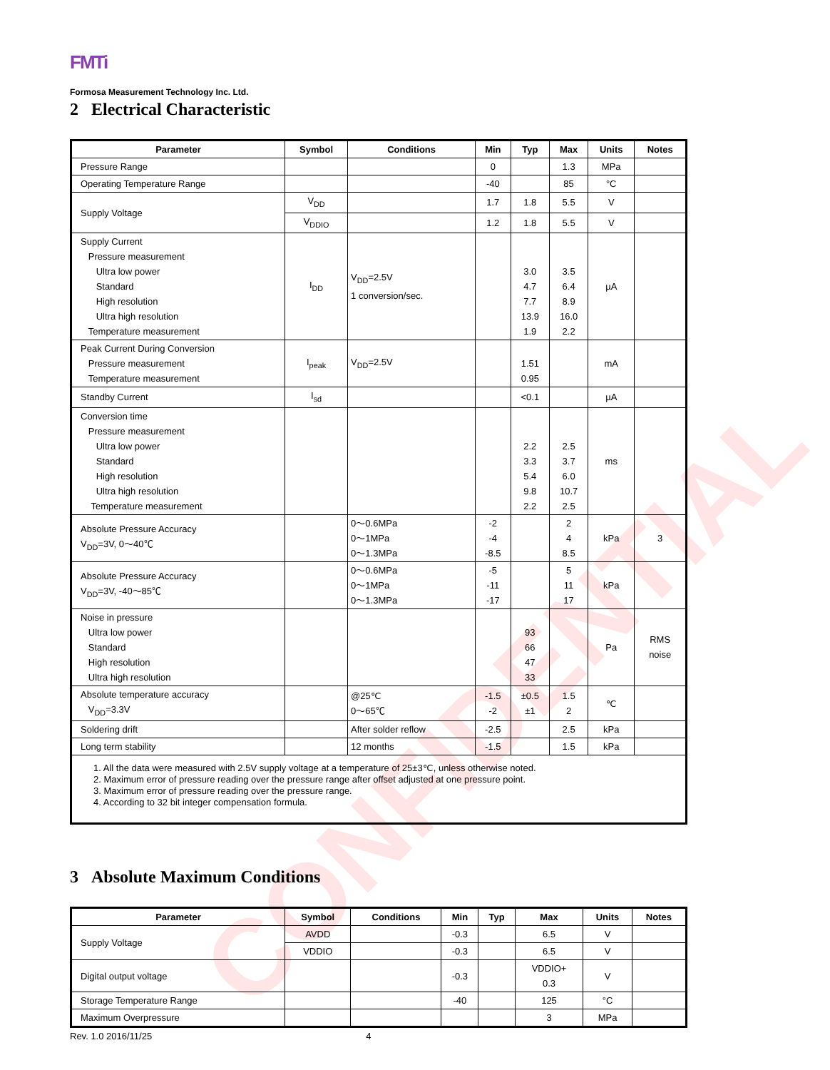CONFIDENTIAL
FMTi
Formosa Measurement Technology Inc. Ltd.
2 Electrical Characteristic
| Parameter | Symbol | Conditions | Min | Typ | Max | Units | Notes |
| --- | --- | --- | --- | --- | --- | --- | --- |
| Pressure Range | | | 0 | | 1.3 | MPa | |
| Operating Temperature Range | | | -40 | | 85 | °C | |
| Supply Voltage | V<sub>DD</sub> | | 1.7 | 1.8 | 5.5 | V | |
| | V<sub>DDIO</sub> | | 1.2 | 1.8 | 5.5 | V | |
| Supply Current Pressure measurement Ultra low power Standard High resolution Ultra high resolution Temperature measurement | I<sub>DD</sub> | V<sub>DD</sub>=2.5V 1 conversion/sec. | | 3.0 4.7 7.7 13.9 1.9 | 3.5 6.4 8.9 16.0 2.2 | µA | |
| Peak Current During Conversion Pressure measurement Temperature measurement | I<sub>peak</sub> | V<sub>DD</sub>=2.5V | | 1.51 0.95 | | mA | |
| Standby Current | I<sub>sd</sub> | | | <0.1 | | µA | |
| Conversion time Pressure measurement Ultra low power Standard High resolution Ultra high resolution Temperature measurement | | | | 2.2 3.3 5.4 9.8 2.2 | 2.5 3.7 6.0 10.7 2.5 | ms | |
| Absolute Pressure Accuracy V<sub>DD</sub>=3V, 0～40℃ | | 0～0.6MPa 0～1MPa 0～1.3MPa | -2 -4 -8.5 | | 2 4 8.5 | kPa | 3 |
| Absolute Pressure Accuracy V<sub>DD</sub>=3V, -40～85℃ | | 0～0.6MPa 0～1MPa 0～1.3MPa | -5 -11 -17 | | 5 11 17 | kPa | |
| Noise in pressure Ultra low power Standard High resolution Ultra high resolution | | | | 93 66 47 33 | | Pa | RMS noise |
| Absolute temperature accuracy V<sub>DD</sub>=3.3V | | @25℃ 0～65℃ | -1.5 -2 | ±0.5 ±1 | 1.5 2 | ℃ | |
| Soldering drift | | After solder reflow | -2.5 | | 2.5 | kPa | |
| Long term stability | | 12 months | -1.5 | | 1.5 | kPa | |
| 1. All the data were measured with 2.5V supply voltage at a temperature of 25±3℃, unless otherwise noted. 2. Maximum error of pressure reading over the pressure range after offset adjusted at one pressure point. 3. Maximum error of pressure reading over the pressure range. 4. According to 32 bit integer compensation formula. | | | | | | | |
3 Absolute Maximum Conditions
| Parameter | Symbol | Conditions | Min | Typ | Max | Units | Notes |
| --- | --- | --- | --- | --- | --- | --- | --- |
| Supply Voltage | AVDD | | -0.3 | | 6.5 | V | |
| | VDDIO | | -0.3 | | 6.5 | V | |
| Digital output voltage | | | -0.3 | | VDDIO+ 0.3 | V | |
| Storage Temperature Range | | | -40 | | 125 | °C | |
| Maximum Overpressure | | | | | 3 | MPa | |
Rev. 1.0 2016/11/25 4